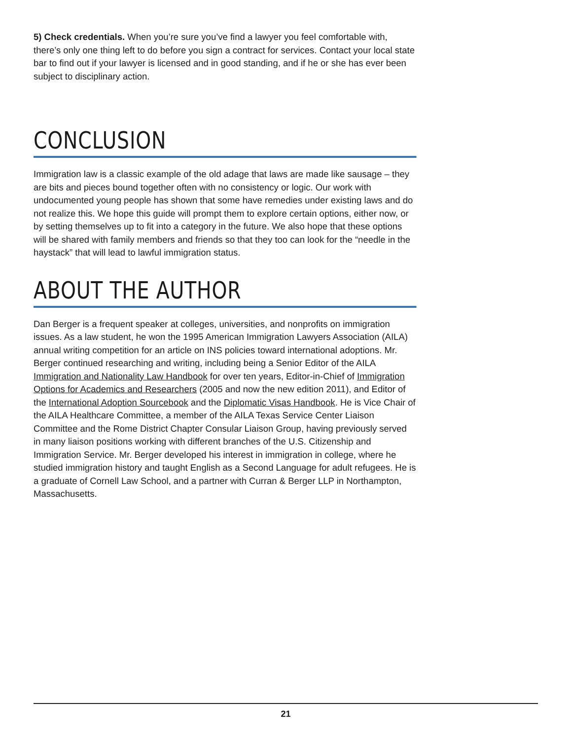5) Check credentials. When you’re sure you’ve find a lawyer you feel comfortable with, there’s only one thing left to do before you sign a contract for services. Contact your local state bar to find out if your lawyer is licensed and in good standing, and if he or she has ever been subject to disciplinary action.
CONCLUSION
Immigration law is a classic example of the old adage that laws are made like sausage – they are bits and pieces bound together often with no consistency or logic. Our work with undocumented young people has shown that some have remedies under existing laws and do not realize this. We hope this guide will prompt them to explore certain options, either now, or by setting themselves up to fit into a category in the future. We also hope that these options will be shared with family members and friends so that they too can look for the “needle in the haystack” that will lead to lawful immigration status.
ABOUT THE AUTHOR
Dan Berger is a frequent speaker at colleges, universities, and nonprofits on immigration issues. As a law student, he won the 1995 American Immigration Lawyers Association (AILA) annual writing competition for an article on INS policies toward international adoptions. Mr. Berger continued researching and writing, including being a Senior Editor of the AILA Immigration and Nationality Law Handbook for over ten years, Editor-in-Chief of Immigration Options for Academics and Researchers (2005 and now the new edition 2011), and Editor of the International Adoption Sourcebook and the Diplomatic Visas Handbook. He is Vice Chair of the AILA Healthcare Committee, a member of the AILA Texas Service Center Liaison Committee and the Rome District Chapter Consular Liaison Group, having previously served in many liaison positions working with different branches of the U.S. Citizenship and Immigration Service. Mr. Berger developed his interest in immigration in college, where he studied immigration history and taught English as a Second Language for adult refugees. He is a graduate of Cornell Law School, and a partner with Curran & Berger LLP in Northampton, Massachusetts.
21